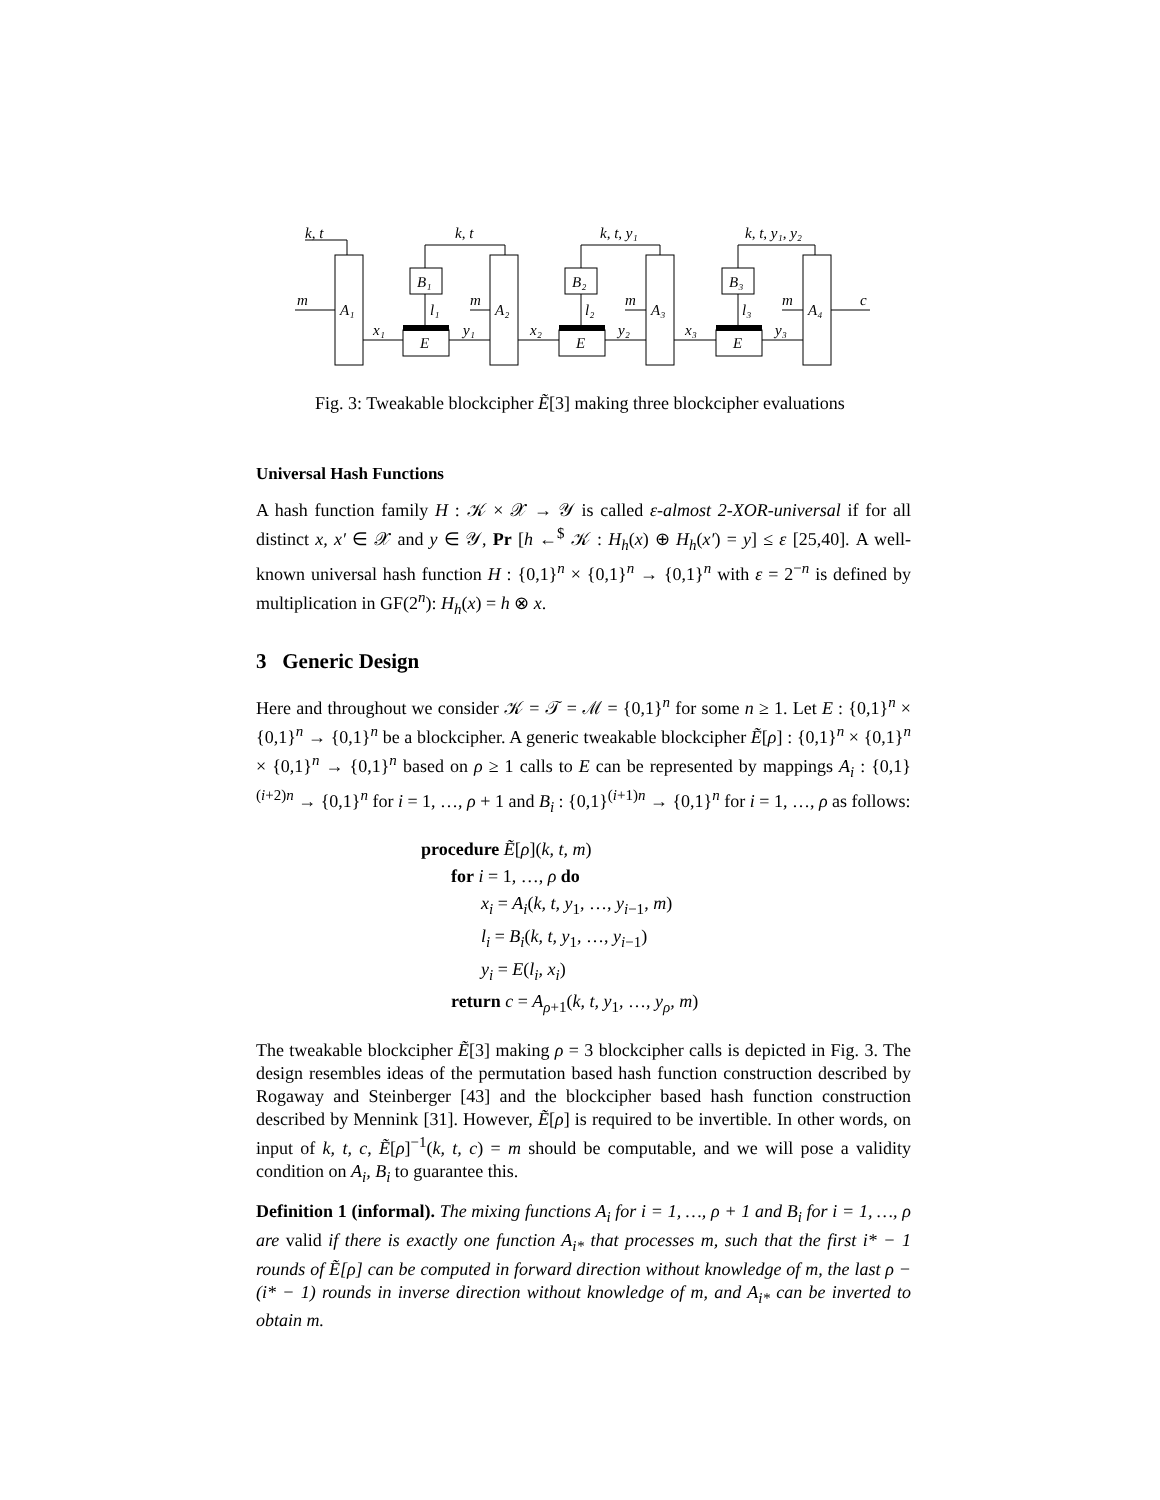k, t
k, t
k, t, y₁
k, t, y₁, y₂
m
A₁
A₂
A₃
A₄
B₁
B₂
B₃
E
E
E
x₁
y₁
x₂
y₂
x₃
y₃
m
m
m
c
l₁
l₂
l₃
Fig. 3: Tweakable blockcipher Ẽ[3] making three blockcipher evaluations
Universal Hash Functions
A hash function family H : 𝒦 × 𝒳 → 𝒴 is called ε-almost 2-XOR-universal if for all distinct x, x′ ∈ 𝒳 and y ∈ 𝒴, Pr [h ←<sup>$</sup> 𝒦 : H<sub>h</sub>(x) ⊕ H<sub>h</sub>(x′) = y] ≤ ε [25,40]. A well-known universal hash function H : {0,1}<sup>n</sup> × {0,1}<sup>n</sup> → {0,1}<sup>n</sup> with ε = 2<sup>−n</sup> is defined by multiplication in GF(2<sup>n</sup>): H<sub>h</sub>(x) = h ⊗ x.
3 Generic Design
Here and throughout we consider 𝒦 = 𝒯 = ℳ = {0,1}<sup>n</sup> for some n ≥ 1. Let E : {0,1}<sup>n</sup> × {0,1}<sup>n</sup> → {0,1}<sup>n</sup> be a blockcipher. A generic tweakable blockcipher Ẽ[ρ] : {0,1}<sup>n</sup> × {0,1}<sup>n</sup> × {0,1}<sup>n</sup> → {0,1}<sup>n</sup> based on ρ ≥ 1 calls to E can be represented by mappings A<sub>i</sub> : {0,1}<sup>(i+2)n</sup> → {0,1}<sup>n</sup> for i = 1, …, ρ + 1 and B<sub>i</sub> : {0,1}<sup>(i+1)n</sup> → {0,1}<sup>n</sup> for i = 1, …, ρ as follows:
procedure Ẽ[ρ](k, t, m)
for i = 1, …, ρ do
x<sub>i</sub> = A<sub>i</sub>(k, t, y<sub>1</sub>, …, y<sub>i−1</sub>, m)
l<sub>i</sub> = B<sub>i</sub>(k, t, y<sub>1</sub>, …, y<sub>i−1</sub>)
y<sub>i</sub> = E(l<sub>i</sub>, x<sub>i</sub>)
return c = A<sub>ρ+1</sub>(k, t, y<sub>1</sub>, …, y<sub>ρ</sub>, m)
The tweakable blockcipher Ẽ[3] making ρ = 3 blockcipher calls is depicted in Fig. 3. The design resembles ideas of the permutation based hash function construction described by Rogaway and Steinberger [43] and the blockcipher based hash function construction described by Mennink [31]. However, Ẽ[ρ] is required to be invertible. In other words, on input of k, t, c, Ẽ[ρ]<sup>−1</sup>(k, t, c) = m should be computable, and we will pose a validity condition on A<sub>i</sub>, B<sub>i</sub> to guarantee this.
Definition 1 (informal). The mixing functions A<sub>i</sub> for i = 1, …, ρ + 1 and B<sub>i</sub> for i = 1, …, ρ are valid if there is exactly one function A<sub>i*</sub> that processes m, such that the first i* − 1 rounds of Ẽ[ρ] can be computed in forward direction without knowledge of m, the last ρ − (i* − 1) rounds in inverse direction without knowledge of m, and A<sub>i*</sub> can be inverted to obtain m.